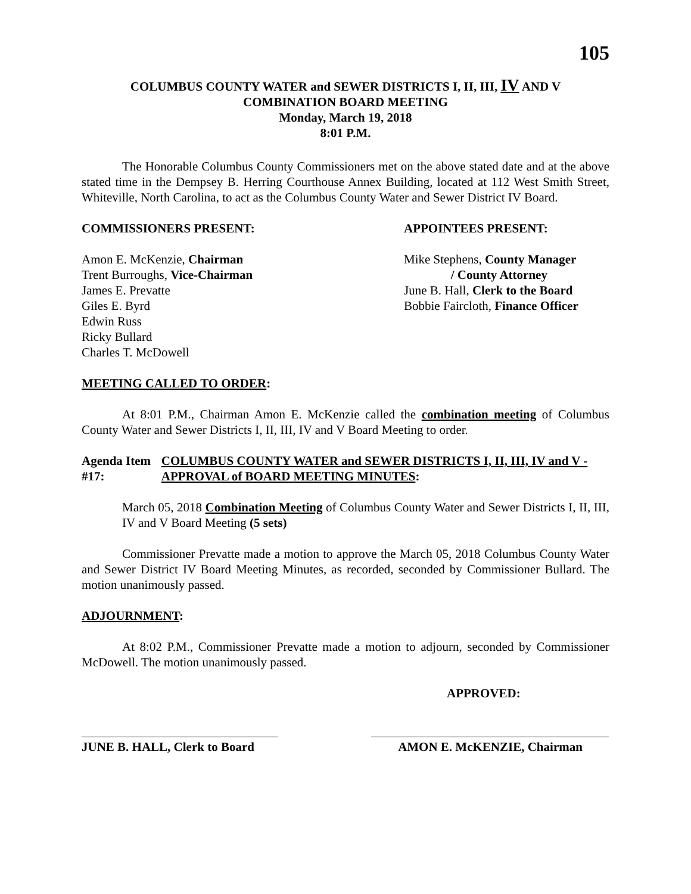105
COLUMBUS COUNTY WATER and SEWER DISTRICTS I, II, III, IV AND V
COMBINATION BOARD MEETING
Monday, March 19, 2018
8:01 P.M.
The Honorable Columbus County Commissioners met on the above stated date and at the above stated time in the Dempsey B. Herring Courthouse Annex Building, located at 112 West Smith Street, Whiteville, North Carolina, to act as the Columbus County Water and Sewer District IV Board.
COMMISSIONERS PRESENT:
Amon E. McKenzie, Chairman
Trent Burroughs, Vice-Chairman
James E. Prevatte
Giles E. Byrd
Edwin Russ
Ricky Bullard
Charles T. McDowell
APPOINTEES PRESENT:
Mike Stephens, County Manager
/ County Attorney
June B. Hall, Clerk to the Board
Bobbie Faircloth, Finance Officer
MEETING CALLED TO ORDER:
At 8:01 P.M., Chairman Amon E. McKenzie called the combination meeting of Columbus County Water and Sewer Districts I, II, III, IV and V Board Meeting to order.
Agenda Item #17: COLUMBUS COUNTY WATER and SEWER DISTRICTS I, II, III, IV and V - APPROVAL of BOARD MEETING MINUTES:
March 05, 2018 Combination Meeting of Columbus County Water and Sewer Districts I, II, III, IV and V Board Meeting (5 sets)
Commissioner Prevatte made a motion to approve the March 05, 2018 Columbus County Water and Sewer District IV Board Meeting Minutes, as recorded, seconded by Commissioner Bullard. The motion unanimously passed.
ADJOURNMENT:
At 8:02 P.M., Commissioner Prevatte made a motion to adjourn, seconded by Commissioner McDowell. The motion unanimously passed.
APPROVED:
JUNE B. HALL, Clerk to Board
AMON E. McKENZIE, Chairman